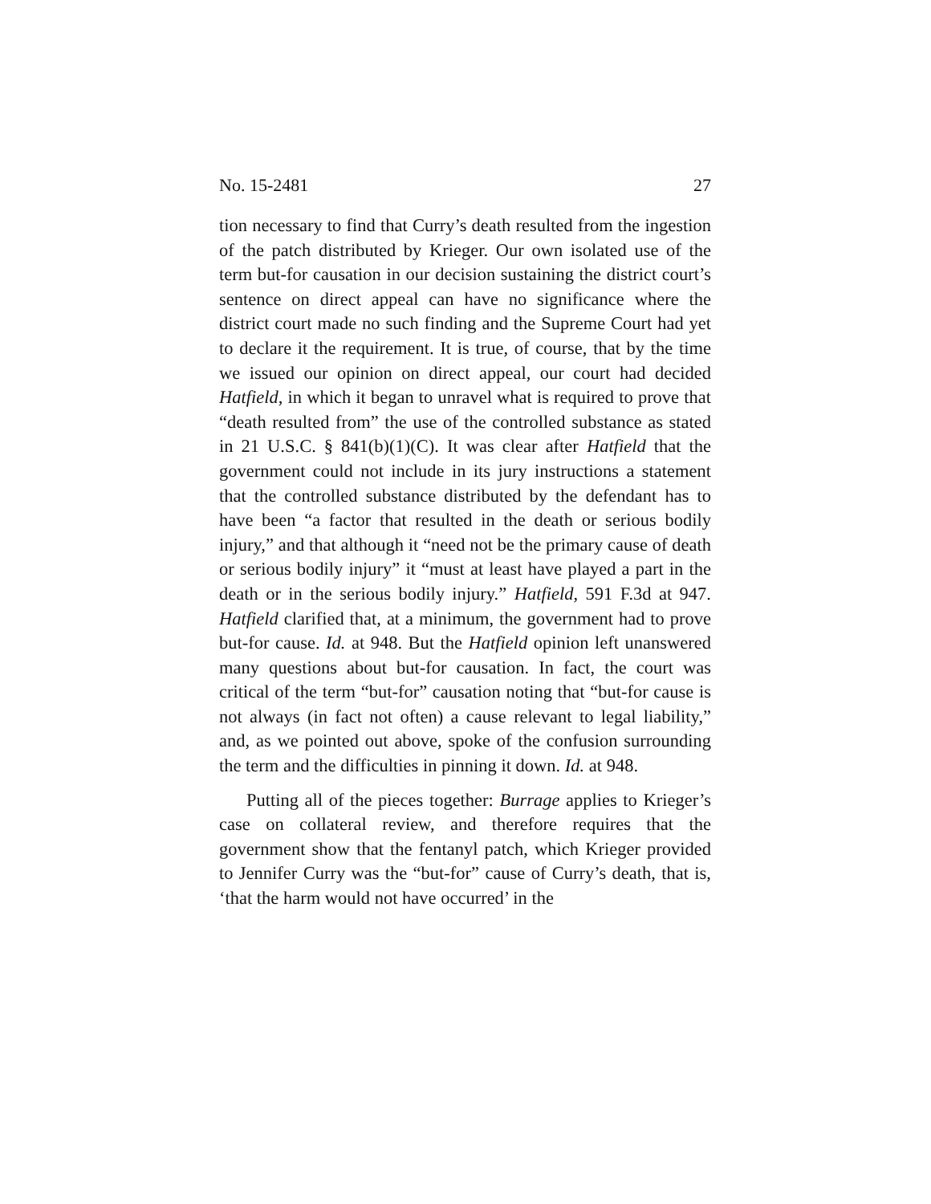No. 15-2481 27
tion necessary to find that Curry’s death resulted from the ingestion of the patch distributed by Krieger. Our own isolated use of the term but-for causation in our decision sustaining the district court’s sentence on direct appeal can have no significance where the district court made no such finding and the Supreme Court had yet to declare it the requirement. It is true, of course, that by the time we issued our opinion on direct appeal, our court had decided Hatfield, in which it began to unravel what is required to prove that “death resulted from” the use of the controlled substance as stated in 21 U.S.C. § 841(b)(1)(C). It was clear after Hatfield that the government could not include in its jury instructions a statement that the controlled substance distributed by the defendant has to have been “a factor that resulted in the death or serious bodily injury,” and that although it “need not be the primary cause of death or serious bodily injury” it “must at least have played a part in the death or in the serious bodily injury.” Hatfield, 591 F.3d at 947. Hatfield clarified that, at a minimum, the government had to prove but-for cause. Id. at 948. But the Hatfield opinion left unanswered many questions about but-for causation. In fact, the court was critical of the term “but-for” causation noting that “but-for cause is not always (in fact not often) a cause relevant to legal liability,” and, as we pointed out above, spoke of the confusion surrounding the term and the difficulties in pinning it down. Id. at 948.
Putting all of the pieces together: Burrage applies to Krieger’s case on collateral review, and therefore requires that the government show that the fentanyl patch, which Krieger provided to Jennifer Curry was the “but-for” cause of Curry’s death, that is, ‘that the harm would not have occurred’ in the